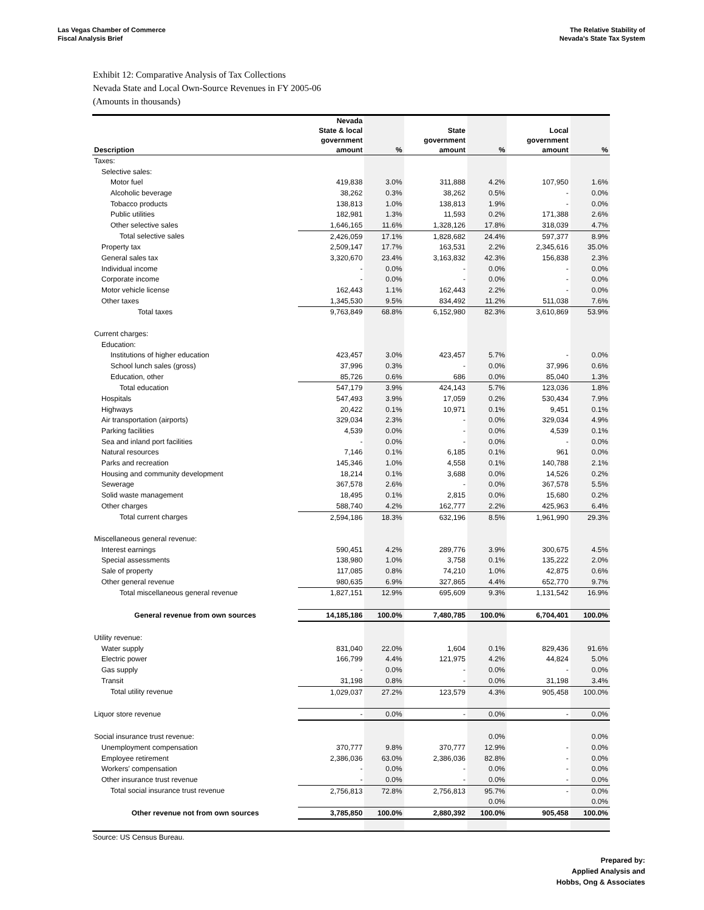Las Vegas Chamber of Commerce
Fiscal Analysis Brief
The Relative Stability of
Nevada's State Tax System
Exhibit 12: Comparative Analysis of Tax Collections
Nevada State and Local Own-Source Revenues in FY 2005-06
(Amounts in thousands)
| Description | Nevada State & local government amount | % | State government amount | % | Local government amount | % |
| --- | --- | --- | --- | --- | --- | --- |
| Taxes: | | | | | | |
| Selective sales: | | | | | | |
| Motor fuel | 419,838 | 3.0% | 311,888 | 4.2% | 107,950 | 1.6% |
| Alcoholic beverage | 38,262 | 0.3% | 38,262 | 0.5% | - | 0.0% |
| Tobacco products | 138,813 | 1.0% | 138,813 | 1.9% | - | 0.0% |
| Public utilities | 182,981 | 1.3% | 11,593 | 0.2% | 171,388 | 2.6% |
| Other selective sales | 1,646,165 | 11.6% | 1,328,126 | 17.8% | 318,039 | 4.7% |
| Total selective sales | 2,426,059 | 17.1% | 1,828,682 | 24.4% | 597,377 | 8.9% |
| Property tax | 2,509,147 | 17.7% | 163,531 | 2.2% | 2,345,616 | 35.0% |
| General sales tax | 3,320,670 | 23.4% | 3,163,832 | 42.3% | 156,838 | 2.3% |
| Individual income | - | 0.0% | - | 0.0% | - | 0.0% |
| Corporate income | - | 0.0% | - | 0.0% | - | 0.0% |
| Motor vehicle license | 162,443 | 1.1% | 162,443 | 2.2% | - | 0.0% |
| Other taxes | 1,345,530 | 9.5% | 834,492 | 11.2% | 511,038 | 7.6% |
| Total taxes | 9,763,849 | 68.8% | 6,152,980 | 82.3% | 3,610,869 | 53.9% |
| Current charges: | | | | | | |
| Education: | | | | | | |
| Institutions of higher education | 423,457 | 3.0% | 423,457 | 5.7% | - | 0.0% |
| School lunch sales (gross) | 37,996 | 0.3% | - | 0.0% | 37,996 | 0.6% |
| Education, other | 85,726 | 0.6% | 686 | 0.0% | 85,040 | 1.3% |
| Total education | 547,179 | 3.9% | 424,143 | 5.7% | 123,036 | 1.8% |
| Hospitals | 547,493 | 3.9% | 17,059 | 0.2% | 530,434 | 7.9% |
| Highways | 20,422 | 0.1% | 10,971 | 0.1% | 9,451 | 0.1% |
| Air transportation (airports) | 329,034 | 2.3% | - | 0.0% | 329,034 | 4.9% |
| Parking facilities | 4,539 | 0.0% | - | 0.0% | 4,539 | 0.1% |
| Sea and inland port facilities | - | 0.0% | - | 0.0% | - | 0.0% |
| Natural resources | 7,146 | 0.1% | 6,185 | 0.1% | 961 | 0.0% |
| Parks and recreation | 145,346 | 1.0% | 4,558 | 0.1% | 140,788 | 2.1% |
| Housing and community development | 18,214 | 0.1% | 3,688 | 0.0% | 14,526 | 0.2% |
| Sewerage | 367,578 | 2.6% | - | 0.0% | 367,578 | 5.5% |
| Solid waste management | 18,495 | 0.1% | 2,815 | 0.0% | 15,680 | 0.2% |
| Other charges | 588,740 | 4.2% | 162,777 | 2.2% | 425,963 | 6.4% |
| Total current charges | 2,594,186 | 18.3% | 632,196 | 8.5% | 1,961,990 | 29.3% |
| Miscellaneous general revenue: | | | | | | |
| Interest earnings | 590,451 | 4.2% | 289,776 | 3.9% | 300,675 | 4.5% |
| Special assessments | 138,980 | 1.0% | 3,758 | 0.1% | 135,222 | 2.0% |
| Sale of property | 117,085 | 0.8% | 74,210 | 1.0% | 42,875 | 0.6% |
| Other general revenue | 980,635 | 6.9% | 327,865 | 4.4% | 652,770 | 9.7% |
| Total miscellaneous general revenue | 1,827,151 | 12.9% | 695,609 | 9.3% | 1,131,542 | 16.9% |
| General revenue from own sources | 14,185,186 | 100.0% | 7,480,785 | 100.0% | 6,704,401 | 100.0% |
| Utility revenue: | | | | | | |
| Water supply | 831,040 | 22.0% | 1,604 | 0.1% | 829,436 | 91.6% |
| Electric power | 166,799 | 4.4% | 121,975 | 4.2% | 44,824 | 5.0% |
| Gas supply | - | 0.0% | - | 0.0% | - | 0.0% |
| Transit | 31,198 | 0.8% | - | 0.0% | 31,198 | 3.4% |
| Total utility revenue | 1,029,037 | 27.2% | 123,579 | 4.3% | 905,458 | 100.0% |
| Liquor store revenue | - | 0.0% | - | 0.0% | - | 0.0% |
| Social insurance trust revenue: | | | | 0.0% | | 0.0% |
| Unemployment compensation | 370,777 | 9.8% | 370,777 | 12.9% | - | 0.0% |
| Employee retirement | 2,386,036 | 63.0% | 2,386,036 | 82.8% | - | 0.0% |
| Workers' compensation | - | 0.0% | - | 0.0% | - | 0.0% |
| Other insurance trust revenue | - | 0.0% | - | 0.0% | - | 0.0% |
| Total social insurance trust revenue | 2,756,813 | 72.8% | 2,756,813 | 95.7% | - | 0.0% |
| | | | | 0.0% | | 0.0% |
| Other revenue not from own sources | 3,785,850 | 100.0% | 2,880,392 | 100.0% | 905,458 | 100.0% |
Source: US Census Bureau.
Prepared by:
Applied Analysis and
Hobbs, Ong & Associates